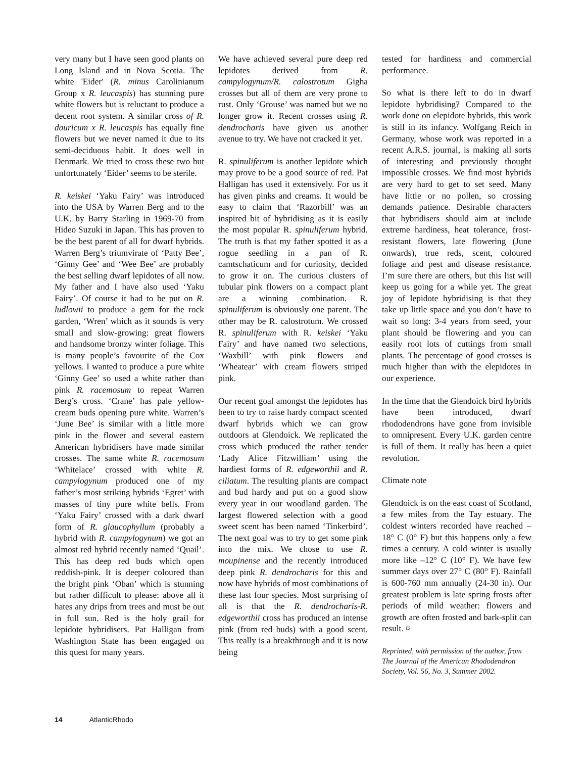very many but I have seen good plants on Long Island and in Nova Scotia. The white 'Eider' (R. minus Carolinianum Group x R. leucaspis) has stunning pure white flowers but is reluctant to produce a decent root system. A similar cross of R. dauricum x R. leucaspis has equally fine flowers but we never named it due to its semi-deciduous habit. It does well in Denmark. We tried to cross these two but unfortunately ‘Eider’ seems to be sterile.
R. keiskei ‘Yaku Fairy’ was introduced into the USA by Warren Berg and to the U.K. by Barry Starling in 1969-70 from Hideo Suzuki in Japan. This has proven to be the best parent of all for dwarf hybrids. Warren Berg’s triumvirate of ‘Patty Bee’, ‘Ginny Gee’ and ‘Wee Bee’ are probably the best selling dwarf lepidotes of all now. My father and I have also used ‘Yaku Fairy’. Of course it had to be put on R. ludlowii to produce a gem for the rock garden, ‘Wren’ which as it sounds is very small and slow-growing: great flowers and handsome bronzy winter foliage. This is many people’s favourite of the Cox yellows. I wanted to produce a pure white ‘Ginny Gee’ so used a white rather than pink R. racemosum to repeat Warren Berg’s cross. ‘Crane’ has pale yellow-cream buds opening pure white. Warren’s ‘June Bee’ is similar with a little more pink in the flower and several eastern American hybridisers have made similar crosses. The same white R. racemosum ‘Whitelace’ crossed with white R. campylogynum produced one of my father’s most striking hybrids ‘Egret’ with masses of tiny pure white bells. From ‘Yaku Fairy’ crossed with a dark dwarf form of R. glaucophyllum (probably a hybrid with R. campylogynum) we got an almost red hybrid recently named ‘Quail’. This has deep red buds which open reddish-pink. It is deeper coloured than the bright pink ‘Oban’ which is stunning but rather difficult to please: above all it hates any drips from trees and must be out in full sun. Red is the holy grail for lepidote hybridisers. Pat Halligan from Washington State has been engaged on this quest for many years.
We have achieved several pure deep red lepidotes derived from R. campylogynum/R. calostrotum Gigha crosses but all of them are very prone to rust. Only ‘Grouse’ was named but we no longer grow it. Recent crosses using R. dendrocharis have given us another avenue to try. We have not cracked it yet.
R. spinuliferum is another lepidote which may prove to be a good source of red. Pat Halligan has used it extensively. For us it has given pinks and creams. It would be easy to claim that ‘Razorbill’ was an inspired bit of hybridising as it is easily the most popular R. spinuliferum hybrid. The truth is that my father spotted it as a rogue seedling in a pan of R. camtschaticum and for curiosity, decided to grow it on. The curious clusters of tubular pink flowers on a compact plant are a winning combination. R. spinuliferum is obviously one parent. The other may be R. calostrotum. We crossed R. spinuliferum with R. keiskei ‘Yaku Fairy’ and have named two selections, ‘Waxbill’ with pink flowers and ‘Wheatear’ with cream flowers striped pink.
Our recent goal amongst the lepidotes has been to try to raise hardy compact scented dwarf hybrids which we can grow outdoors at Glendoick. We replicated the cross which produced the rather tender ‘Lady Alice Fitzwilliam’ using the hardiest forms of R. edgeworthii and R. ciliatum. The resulting plants are compact and bud hardy and put on a good show every year in our woodland garden. The largest flowered selection with a good sweet scent has been named ‘Tinkerbird’. The next goal was to try to get some pink into the mix. We chose to use R. moupinense and the recently introduced deep pink R. dendrocharis for this and now have hybrids of most combinations of these last four species. Most surprising of all is that the R. dendrocharis-R. edgeworthii cross has produced an intense pink (from red buds) with a good scent. This really is a breakthrough and it is now being
tested for hardiness and commercial performance.
So what is there left to do in dwarf lepidote hybridising? Compared to the work done on elepidote hybrids, this work is still in its infancy. Wolfgang Reich in Germany, whose work was reported in a recent A.R.S. journal, is making all sorts of interesting and previously thought impossible crosses. We find most hybrids are very hard to get to set seed. Many have little or no pollen, so crossing demands patience. Desirable characters that hybridisers should aim at include extreme hardiness, heat tolerance, frost-resistant flowers, late flowering (June onwards), true reds, scent, coloured foliage and pest and disease resistance. I’m sure there are others, but this list will keep us going for a while yet. The great joy of lepidote hybridising is that they take up little space and you don’t have to wait so long: 3-4 years from seed, your plant should be flowering and you can easily root lots of cuttings from small plants. The percentage of good crosses is much higher than with the elepidotes in our experience.
In the time that the Glendoick bird hybrids have been introduced, dwarf rhododendrons have gone from invisible to omnipresent. Every U.K. garden centre is full of them. It really has been a quiet revolution.
Climate note
Glendoick is on the east coast of Scotland, a few miles from the Tay estuary. The coldest winters recorded have reached –18° C (0° F) but this happens only a few times a century. A cold winter is usually more like –12° C (10° F). We have few summer days over 27° C (80° F). Rainfall is 600-760 mm annually (24-30 in). Our greatest problem is late spring frosts after periods of mild weather: flowers and growth are often frosted and bark-split can result. ¤
Reprinted, with permission of the author, from The Journal of the American Rhododendron Society, Vol. 56, No. 3, Summer 2002.
14 AtlanticRhodo